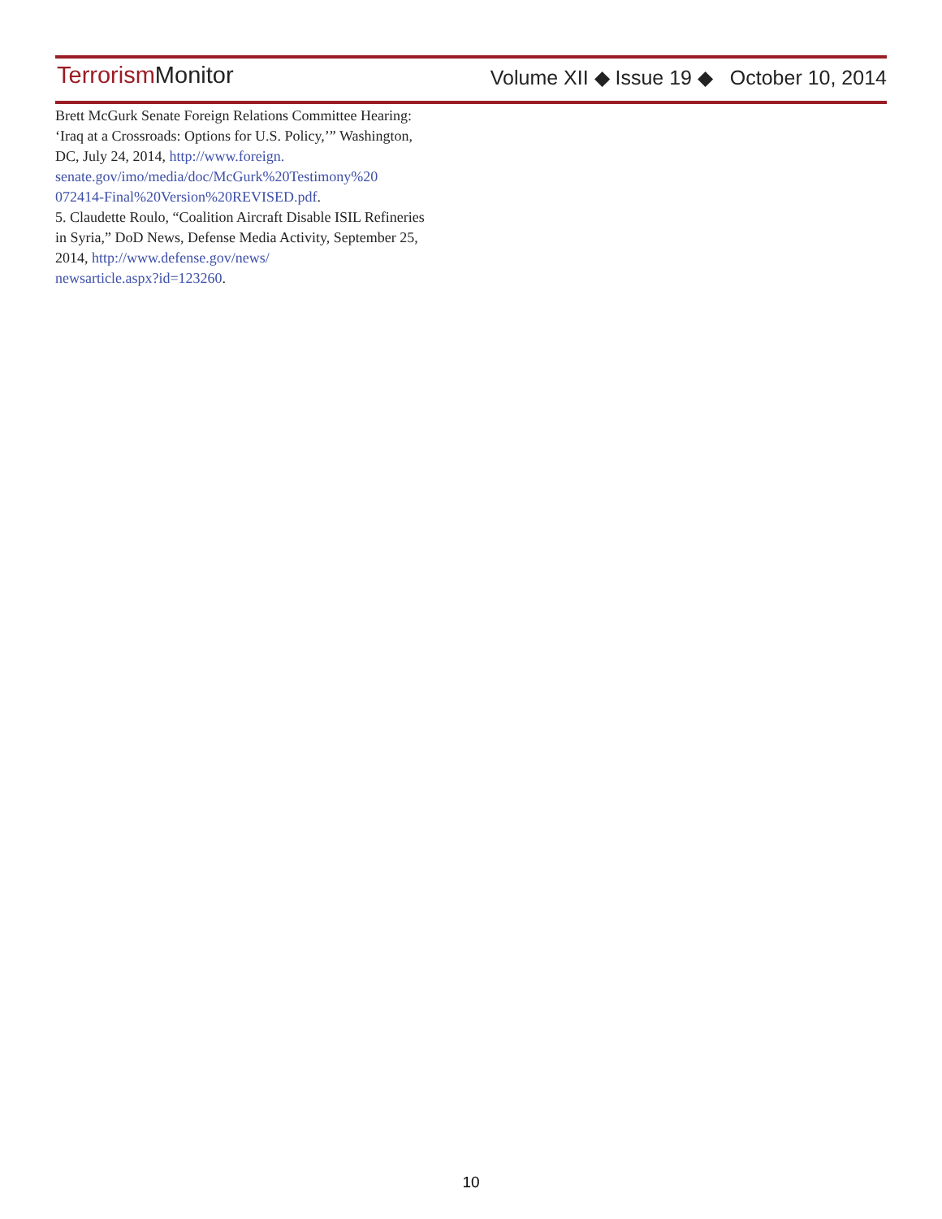Terrorism Monitor
Volume XII ◆ Issue 19 ◆ October 10, 2014
Brett McGurk Senate Foreign Relations Committee Hearing: ‘Iraq at a Crossroads: Options for U.S. Policy,’” Washington, DC, July 24, 2014, http://www.foreign.
senate.gov/imo/media/doc/McGurk%20Testimony%20
072414-Final%20Version%20REVISED.pdf.
5. Claudette Roulo, “Coalition Aircraft Disable ISIL Refineries in Syria,” DoD News, Defense Media Activity, September 25, 2014, http://www.defense.gov/news/
newsarticle.aspx?id=123260.
10